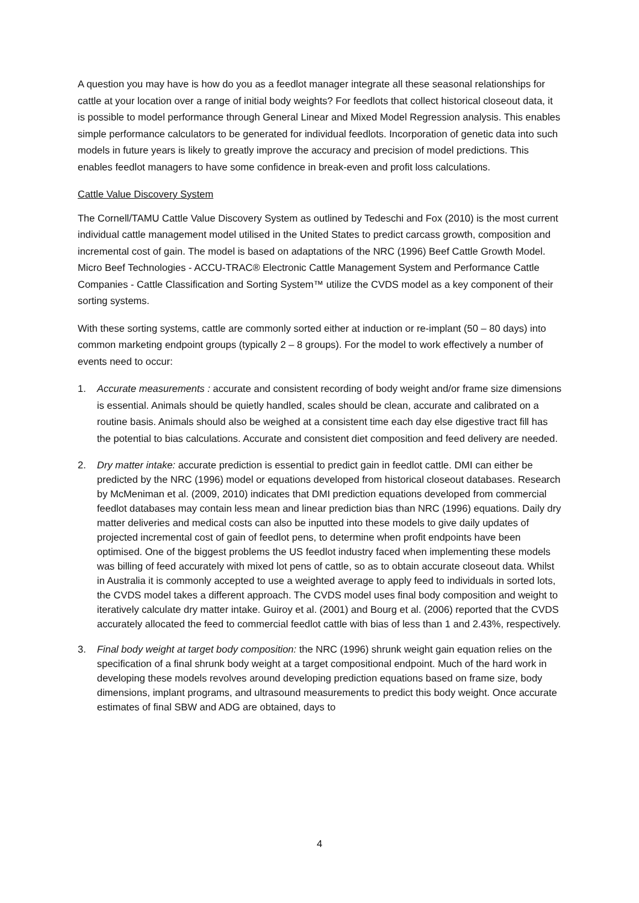A question you may have is how do you as a feedlot manager integrate all these seasonal relationships for cattle at your location over a range of initial body weights? For feedlots that collect historical closeout data, it is possible to model performance through General Linear and Mixed Model Regression analysis. This enables simple performance calculators to be generated for individual feedlots. Incorporation of genetic data into such models in future years is likely to greatly improve the accuracy and precision of model predictions. This enables feedlot managers to have some confidence in break-even and profit loss calculations.
Cattle Value Discovery System
The Cornell/TAMU Cattle Value Discovery System as outlined by Tedeschi and Fox (2010) is the most current individual cattle management model utilised in the United States to predict carcass growth, composition and incremental cost of gain. The model is based on adaptations of the NRC (1996) Beef Cattle Growth Model. Micro Beef Technologies - ACCU-TRAC® Electronic Cattle Management System and Performance Cattle Companies - Cattle Classification and Sorting System™ utilize the CVDS model as a key component of their sorting systems.
With these sorting systems, cattle are commonly sorted either at induction or re-implant (50 – 80 days) into common marketing endpoint groups (typically 2 – 8 groups). For the model to work effectively a number of events need to occur:
1. Accurate measurements : accurate and consistent recording of body weight and/or frame size dimensions is essential. Animals should be quietly handled, scales should be clean, accurate and calibrated on a routine basis. Animals should also be weighed at a consistent time each day else digestive tract fill has the potential to bias calculations. Accurate and consistent diet composition and feed delivery are needed.
2. Dry matter intake: accurate prediction is essential to predict gain in feedlot cattle. DMI can either be predicted by the NRC (1996) model or equations developed from historical closeout databases. Research by McMeniman et al. (2009, 2010) indicates that DMI prediction equations developed from commercial feedlot databases may contain less mean and linear prediction bias than NRC (1996) equations. Daily dry matter deliveries and medical costs can also be inputted into these models to give daily updates of projected incremental cost of gain of feedlot pens, to determine when profit endpoints have been optimised. One of the biggest problems the US feedlot industry faced when implementing these models was billing of feed accurately with mixed lot pens of cattle, so as to obtain accurate closeout data. Whilst in Australia it is commonly accepted to use a weighted average to apply feed to individuals in sorted lots, the CVDS model takes a different approach. The CVDS model uses final body composition and weight to iteratively calculate dry matter intake. Guiroy et al. (2001) and Bourg et al. (2006) reported that the CVDS accurately allocated the feed to commercial feedlot cattle with bias of less than 1 and 2.43%, respectively.
3. Final body weight at target body composition: the NRC (1996) shrunk weight gain equation relies on the specification of a final shrunk body weight at a target compositional endpoint. Much of the hard work in developing these models revolves around developing prediction equations based on frame size, body dimensions, implant programs, and ultrasound measurements to predict this body weight. Once accurate estimates of final SBW and ADG are obtained, days to
4